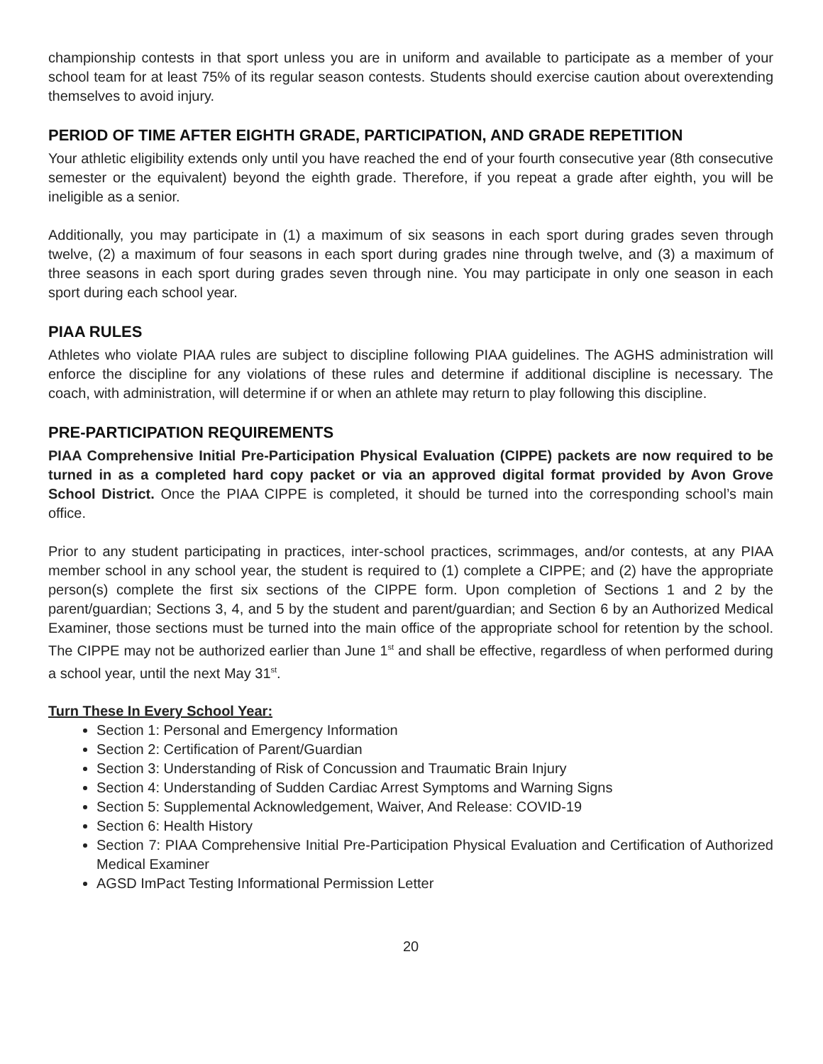championship contests in that sport unless you are in uniform and available to participate as a member of your school team for at least 75% of its regular season contests. Students should exercise caution about overextending themselves to avoid injury.
PERIOD OF TIME AFTER EIGHTH GRADE, PARTICIPATION, AND GRADE REPETITION
Your athletic eligibility extends only until you have reached the end of your fourth consecutive year (8th consecutive semester or the equivalent) beyond the eighth grade. Therefore, if you repeat a grade after eighth, you will be ineligible as a senior.
Additionally, you may participate in (1) a maximum of six seasons in each sport during grades seven through twelve, (2) a maximum of four seasons in each sport during grades nine through twelve, and (3) a maximum of three seasons in each sport during grades seven through nine. You may participate in only one season in each sport during each school year.
PIAA RULES
Athletes who violate PIAA rules are subject to discipline following PIAA guidelines. The AGHS administration will enforce the discipline for any violations of these rules and determine if additional discipline is necessary. The coach, with administration, will determine if or when an athlete may return to play following this discipline.
PRE-PARTICIPATION REQUIREMENTS
PIAA Comprehensive Initial Pre-Participation Physical Evaluation (CIPPE) packets are now required to be turned in as a completed hard copy packet or via an approved digital format provided by Avon Grove School District. Once the PIAA CIPPE is completed, it should be turned into the corresponding school’s main office.
Prior to any student participating in practices, inter-school practices, scrimmages, and/or contests, at any PIAA member school in any school year, the student is required to (1) complete a CIPPE; and (2) have the appropriate person(s) complete the first six sections of the CIPPE form. Upon completion of Sections 1 and 2 by the parent/guardian; Sections 3, 4, and 5 by the student and parent/guardian; and Section 6 by an Authorized Medical Examiner, those sections must be turned into the main office of the appropriate school for retention by the school. The CIPPE may not be authorized earlier than June 1<sup>st</sup> and shall be effective, regardless of when performed during a school year, until the next May 31<sup>st</sup>.
Turn These In Every School Year:
Section 1: Personal and Emergency Information
Section 2: Certification of Parent/Guardian
Section 3: Understanding of Risk of Concussion and Traumatic Brain Injury
Section 4: Understanding of Sudden Cardiac Arrest Symptoms and Warning Signs
Section 5: Supplemental Acknowledgement, Waiver, And Release: COVID-19
Section 6: Health History
Section 7: PIAA Comprehensive Initial Pre-Participation Physical Evaluation and Certification of Authorized Medical Examiner
AGSD ImPact Testing Informational Permission Letter
20